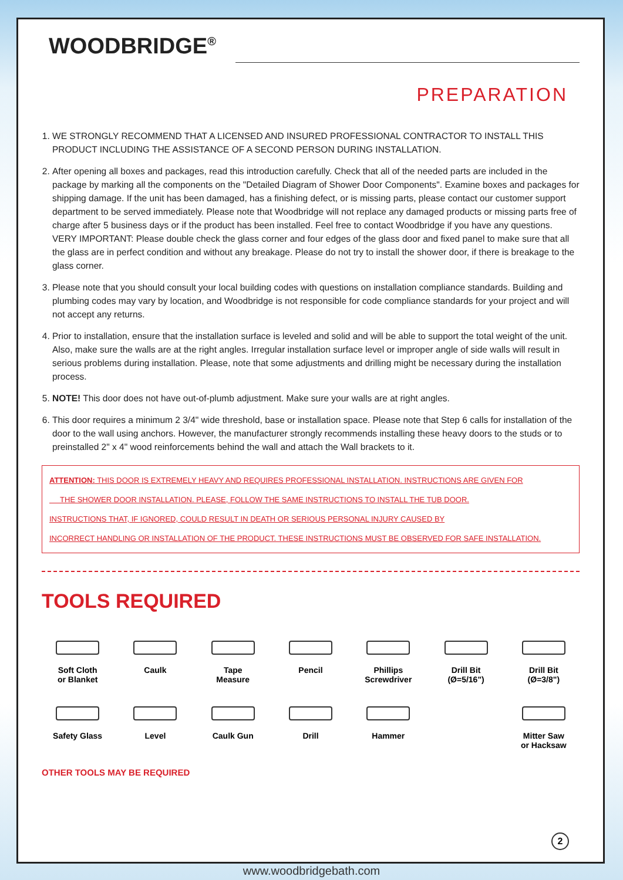WOODBRIDGE<sup>®</sup>
PREPARATION
1. WE STRONGLY RECOMMEND THAT A LICENSED AND INSURED PROFESSIONAL CONTRACTOR TO INSTALL THIS PRODUCT INCLUDING THE ASSISTANCE OF A SECOND PERSON DURING INSTALLATION.
2. After opening all boxes and packages, read this introduction carefully. Check that all of the needed parts are included in the package by marking all the components on the "Detailed Diagram of Shower Door Components". Examine boxes and packages for shipping damage. If the unit has been damaged, has a finishing defect, or is missing parts, please contact our customer support department to be served immediately. Please note that Woodbridge will not replace any damaged products or missing parts free of charge after 5 business days or if the product has been installed. Feel free to contact Woodbridge if you have any questions.
VERY IMPORTANT: Please double check the glass corner and four edges of the glass door and fixed panel to make sure that all the glass are in perfect condition and without any breakage. Please do not try to install the shower door, if there is breakage to the glass corner.
3. Please note that you should consult your local building codes with questions on installation compliance standards. Building and plumbing codes may vary by location, and Woodbridge is not responsible for code compliance standards for your project and will not accept any returns.
4. Prior to installation, ensure that the installation surface is leveled and solid and will be able to support the total weight of the unit. Also, make sure the walls are at the right angles. Irregular installation surface level or improper angle of side walls will result in serious problems during installation. Please, note that some adjustments and drilling might be necessary during the installation process.
5. NOTE! This door does not have out-of-plumb adjustment. Make sure your walls are at right angles.
6. This door requires a minimum 2 3/4" wide threshold, base or installation space. Please note that Step 6 calls for installation of the door to the wall using anchors. However, the manufacturer strongly recommends installing these heavy doors to the studs or to preinstalled 2" x 4" wood reinforcements behind the wall and attach the Wall brackets to it.
ATTENTION: THIS DOOR IS EXTREMELY HEAVY AND REQUIRES PROFESSIONAL INSTALLATION. INSTRUCTIONS ARE GIVEN FOR
THE SHOWER DOOR INSTALLATION. PLEASE, FOLLOW THE SAME INSTRUCTIONS TO INSTALL THE TUB DOOR.
INSTRUCTIONS THAT, IF IGNORED, COULD RESULT IN DEATH OR SERIOUS PERSONAL INJURY CAUSED BY
INCORRECT HANDLING OR INSTALLATION OF THE PRODUCT. THESE INSTRUCTIONS MUST BE OBSERVED FOR SAFE INSTALLATION.
TOOLS REQUIRED
Soft Cloth
or Blanket
Caulk
Tape
Measure
Pencil
Phillips
Screwdriver
Drill Bit
(Ø=5/16")
Drill Bit
(Ø=3/8")
Safety Glass
Level
Caulk Gun
Drill
Hammer
Mitter Saw
or Hacksaw
OTHER TOOLS MAY BE REQUIRED
2
www.woodbridgebath.com